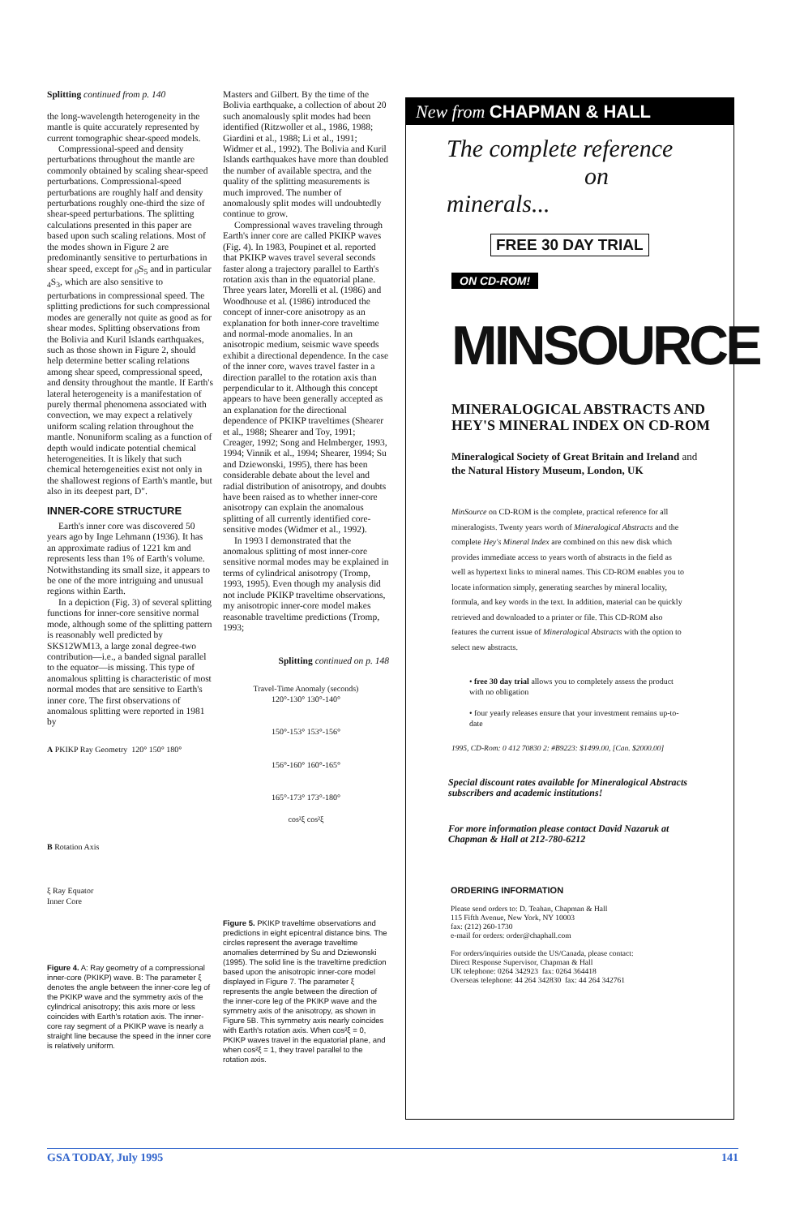Splitting continued from p. 140
the long-wavelength heterogeneity in the mantle is quite accurately represented by current tomographic shear-speed models.
Compressional-speed and density perturbations throughout the mantle are commonly obtained by scaling shear-speed perturbations. Compressional-speed perturbations are roughly half and density perturbations roughly one-third the size of shear-speed perturbations. The splitting calculations presented in this paper are based upon such scaling relations. Most of the modes shown in Figure 2 are predominantly sensitive to perturbations in shear speed, except for <sub>0</sub>S<sub>5</sub> and in particular <sub>4</sub>S<sub>3</sub>, which are also sensitive to perturbations in compressional speed. The splitting predictions for such compressional modes are generally not quite as good as for shear modes. Splitting observations from the Bolivia and Kuril Islands earthquakes, such as those shown in Figure 2, should help determine better scaling relations among shear speed, compressional speed, and density throughout the mantle. If Earth's lateral heterogeneity is a manifestation of purely thermal phenomena associated with convection, we may expect a relatively uniform scaling relation throughout the mantle. Nonuniform scaling as a function of depth would indicate potential chemical heterogeneities. It is likely that such chemical heterogeneities exist not only in the shallowest regions of Earth's mantle, but also in its deepest part, D″.
INNER-CORE STRUCTURE
Earth's inner core was discovered 50 years ago by Inge Lehmann (1936). It has an approximate radius of 1221 km and represents less than 1% of Earth's volume. Notwithstanding its small size, it appears to be one of the more intriguing and unusual regions within Earth.
In a depiction (Fig. 3) of several splitting functions for inner-core sensitive normal mode, although some of the splitting pattern is reasonably well predicted by SKS12WM13, a large zonal degree-two contribution—i.e., a banded signal parallel to the equator—is missing. This type of anomalous splitting is characteristic of most normal modes that are sensitive to Earth's inner core. The first observations of anomalous splitting were reported in 1981 by
A PKIKP Ray Geometry 120° 150° 180°
B Rotation Axis
ξ Ray Equator
Inner Core
Figure 4. A: Ray geometry of a compressional inner-core (PKIKP) wave. B: The parameter ξ denotes the angle between the inner-core leg of the PKIKP wave and the symmetry axis of the cylindrical anisotropy; this axis more or less coincides with Earth's rotation axis. The inner-core ray segment of a PKIKP wave is nearly a straight line because the speed in the inner core is relatively uniform.
Masters and Gilbert. By the time of the Bolivia earthquake, a collection of about 20 such anomalously split modes had been identified (Ritzwoller et al., 1986, 1988; Giardini et al., 1988; Li et al., 1991; Widmer et al., 1992). The Bolivia and Kuril Islands earthquakes have more than doubled the number of available spectra, and the quality of the splitting measurements is much improved. The number of anomalously split modes will undoubtedly continue to grow.
Compressional waves traveling through Earth's inner core are called PKIKP waves (Fig. 4). In 1983, Poupinet et al. reported that PKIKP waves travel several seconds faster along a trajectory parallel to Earth's rotation axis than in the equatorial plane. Three years later, Morelli et al. (1986) and Woodhouse et al. (1986) introduced the concept of inner-core anisotropy as an explanation for both inner-core traveltime and normal-mode anomalies. In an anisotropic medium, seismic wave speeds exhibit a directional dependence. In the case of the inner core, waves travel faster in a direction parallel to the rotation axis than perpendicular to it. Although this concept appears to have been generally accepted as an explanation for the directional dependence of PKIKP traveltimes (Shearer et al., 1988; Shearer and Toy, 1991; Creager, 1992; Song and Helmberger, 1993, 1994; Vinnik et al., 1994; Shearer, 1994; Su and Dziewonski, 1995), there has been considerable debate about the level and radial distribution of anisotropy, and doubts have been raised as to whether inner-core anisotropy can explain the anomalous splitting of all currently identified core-sensitive modes (Widmer et al., 1992).
In 1993 I demonstrated that the anomalous splitting of most inner-core sensitive normal modes may be explained in terms of cylindrical anisotropy (Tromp, 1993, 1995). Even though my analysis did not include PKIKP traveltime observations, my anisotropic inner-core model makes reasonable traveltime predictions (Tromp, 1993;
Splitting continued on p. 148
Travel-Time Anomaly (seconds)
120°-130° 130°-140°
150°-153° 153°-156°
156°-160° 160°-165°
165°-173° 173°-180°
cos²ξ cos²ξ
Figure 5. PKIKP traveltime observations and predictions in eight epicentral distance bins. The circles represent the average traveltime anomalies determined by Su and Dziewonski (1995). The solid line is the traveltime prediction based upon the anisotropic inner-core model displayed in Figure 7. The parameter ξ represents the angle between the direction of the inner-core leg of the PKIKP wave and the symmetry axis of the anisotropy, as shown in Figure 5B. This symmetry axis nearly coincides with Earth's rotation axis. When cos²ξ = 0, PKIKP waves travel in the equatorial plane, and when cos²ξ = 1, they travel parallel to the rotation axis.
New from CHAPMAN & HALL
The complete reference
on minerals...
FREE 30 DAY TRIAL
ON CD-ROM!
MINSOURCE
MINERALOGICAL ABSTRACTS AND HEY'S MINERAL INDEX ON CD-ROM
Mineralogical Society of Great Britain and Ireland and the Natural History Museum, London, UK
MinSource on CD-ROM is the complete, practical reference for all mineralogists. Twenty years worth of Mineralogical Abstracts and the complete Hey's Mineral Index are combined on this new disk which provides immediate access to years worth of abstracts in the field as well as hypertext links to mineral names. This CD-ROM enables you to locate information simply, generating searches by mineral locality, formula, and key words in the text. In addition, material can be quickly retrieved and downloaded to a printer or file. This CD-ROM also features the current issue of Mineralogical Abstracts with the option to select new abstracts.
• free 30 day trial allows you to completely assess the product with no obligation
• four yearly releases ensure that your investment remains up-to-date
1995, CD-Rom: 0 412 70830 2: #B9223: $1499.00, [Can. $2000.00]
Special discount rates available for Mineralogical Abstracts subscribers and academic institutions!
For more information please contact David Nazaruk at Chapman & Hall at 212-780-6212
ORDERING INFORMATION
Please send orders to: D. Teahan, Chapman & Hall
115 Fifth Avenue, New York, NY 10003
fax: (212) 260-1730
e-mail for orders: order@chaphall.com
For orders/inquiries outside the US/Canada, please contact:
Direct Response Supervisor, Chapman & Hall
UK telephone: 0264 342923 fax: 0264 364418
Overseas telephone: 44 264 342830 fax: 44 264 342761
GSA TODAY, July 1995 141